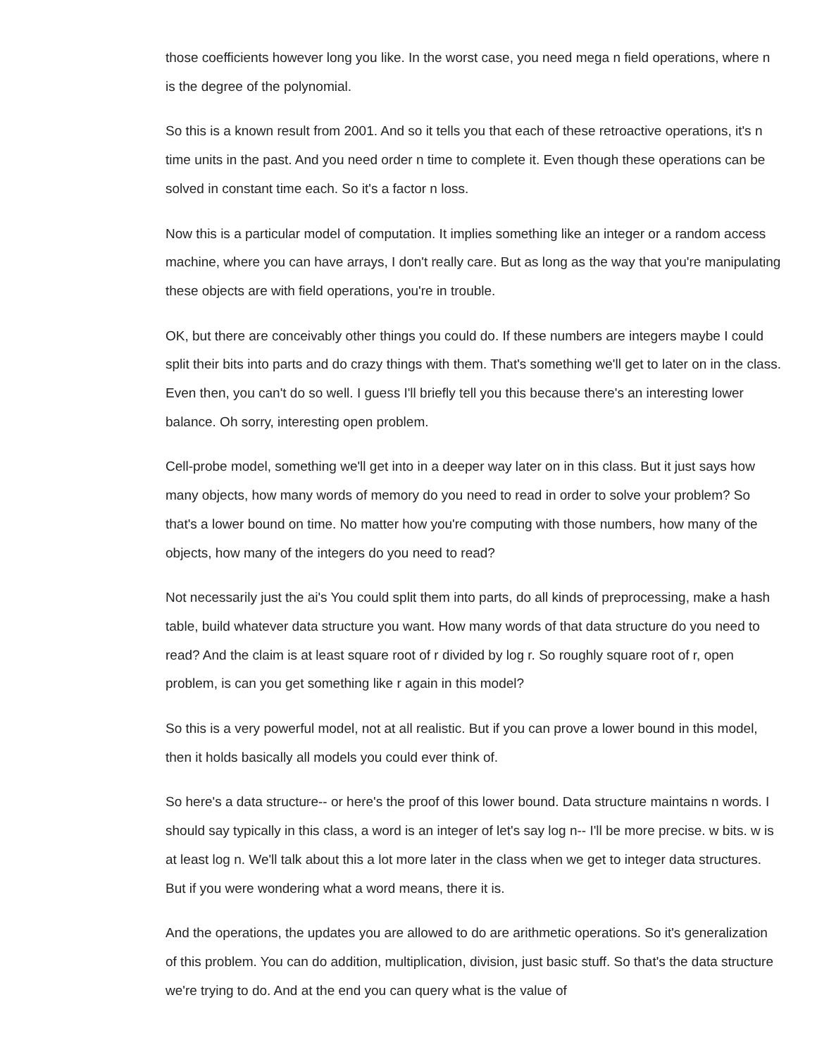those coefficients however long you like. In the worst case, you need mega n field operations, where n is the degree of the polynomial.
So this is a known result from 2001. And so it tells you that each of these retroactive operations, it's n time units in the past. And you need order n time to complete it. Even though these operations can be solved in constant time each. So it's a factor n loss.
Now this is a particular model of computation. It implies something like an integer or a random access machine, where you can have arrays, I don't really care. But as long as the way that you're manipulating these objects are with field operations, you're in trouble.
OK, but there are conceivably other things you could do. If these numbers are integers maybe I could split their bits into parts and do crazy things with them. That's something we'll get to later on in the class. Even then, you can't do so well. I guess I'll briefly tell you this because there's an interesting lower balance. Oh sorry, interesting open problem.
Cell-probe model, something we'll get into in a deeper way later on in this class. But it just says how many objects, how many words of memory do you need to read in order to solve your problem? So that's a lower bound on time. No matter how you're computing with those numbers, how many of the objects, how many of the integers do you need to read?
Not necessarily just the ai's You could split them into parts, do all kinds of preprocessing, make a hash table, build whatever data structure you want. How many words of that data structure do you need to read? And the claim is at least square root of r divided by log r. So roughly square root of r, open problem, is can you get something like r again in this model?
So this is a very powerful model, not at all realistic. But if you can prove a lower bound in this model, then it holds basically all models you could ever think of.
So here's a data structure-- or here's the proof of this lower bound. Data structure maintains n words. I should say typically in this class, a word is an integer of let's say log n-- I'll be more precise. w bits. w is at least log n. We'll talk about this a lot more later in the class when we get to integer data structures. But if you were wondering what a word means, there it is.
And the operations, the updates you are allowed to do are arithmetic operations. So it's generalization of this problem. You can do addition, multiplication, division, just basic stuff. So that's the data structure we're trying to do. And at the end you can query what is the value of